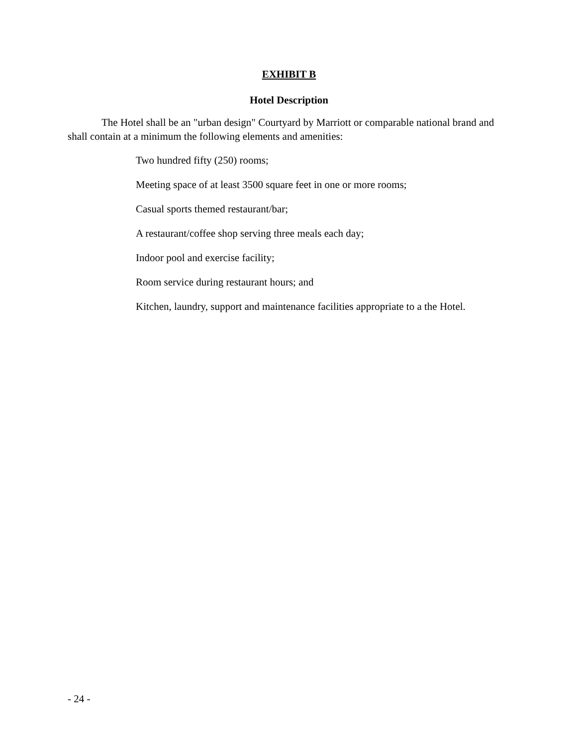EXHIBIT B
Hotel Description
The Hotel shall be an "urban design" Courtyard by Marriott or comparable national brand and shall contain at a minimum the following elements and amenities:
Two hundred fifty (250) rooms;
Meeting space of at least 3500 square feet in one or more rooms;
Casual sports themed restaurant/bar;
A restaurant/coffee shop serving three meals each day;
Indoor pool and exercise facility;
Room service during restaurant hours; and
Kitchen, laundry, support and maintenance facilities appropriate to a the Hotel.
- 24 -